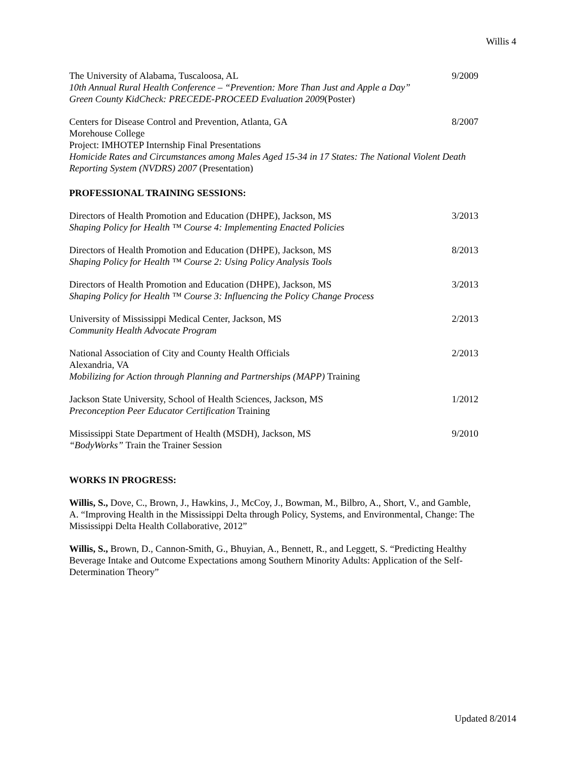Willis 4
The University of Alabama, Tuscaloosa, AL 9/2009
10th Annual Rural Health Conference – “Prevention: More Than Just and Apple a Day”
Green County KidCheck: PRECEDE-PROCEED Evaluation 2009(Poster)
Centers for Disease Control and Prevention, Atlanta, GA 8/2007
Morehouse College
Project: IMHOTEP Internship Final Presentations
Homicide Rates and Circumstances among Males Aged 15-34 in 17 States: The National Violent Death Reporting System (NVDRS) 2007 (Presentation)
PROFESSIONAL TRAINING SESSIONS:
Directors of Health Promotion and Education (DHPE), Jackson, MS 3/2013
Shaping Policy for Health ™ Course 4: Implementing Enacted Policies
Directors of Health Promotion and Education (DHPE), Jackson, MS 8/2013
Shaping Policy for Health ™ Course 2: Using Policy Analysis Tools
Directors of Health Promotion and Education (DHPE), Jackson, MS 3/2013
Shaping Policy for Health ™ Course 3: Influencing the Policy Change Process
University of Mississippi Medical Center, Jackson, MS 2/2013
Community Health Advocate Program
National Association of City and County Health Officials 2/2013
Alexandria, VA
Mobilizing for Action through Planning and Partnerships (MAPP) Training
Jackson State University, School of Health Sciences, Jackson, MS 1/2012
Preconception Peer Educator Certification Training
Mississippi State Department of Health (MSDH), Jackson, MS 9/2010
“BodyWorks” Train the Trainer Session
WORKS IN PROGRESS:
Willis, S., Dove, C., Brown, J., Hawkins, J., McCoy, J., Bowman, M., Bilbro, A., Short, V., and Gamble, A. “Improving Health in the Mississippi Delta through Policy, Systems, and Environmental, Change: The Mississippi Delta Health Collaborative, 2012”
Willis, S., Brown, D., Cannon-Smith, G., Bhuyian, A., Bennett, R., and Leggett, S. “Predicting Healthy Beverage Intake and Outcome Expectations among Southern Minority Adults: Application of the Self-Determination Theory”
Updated 8/2014